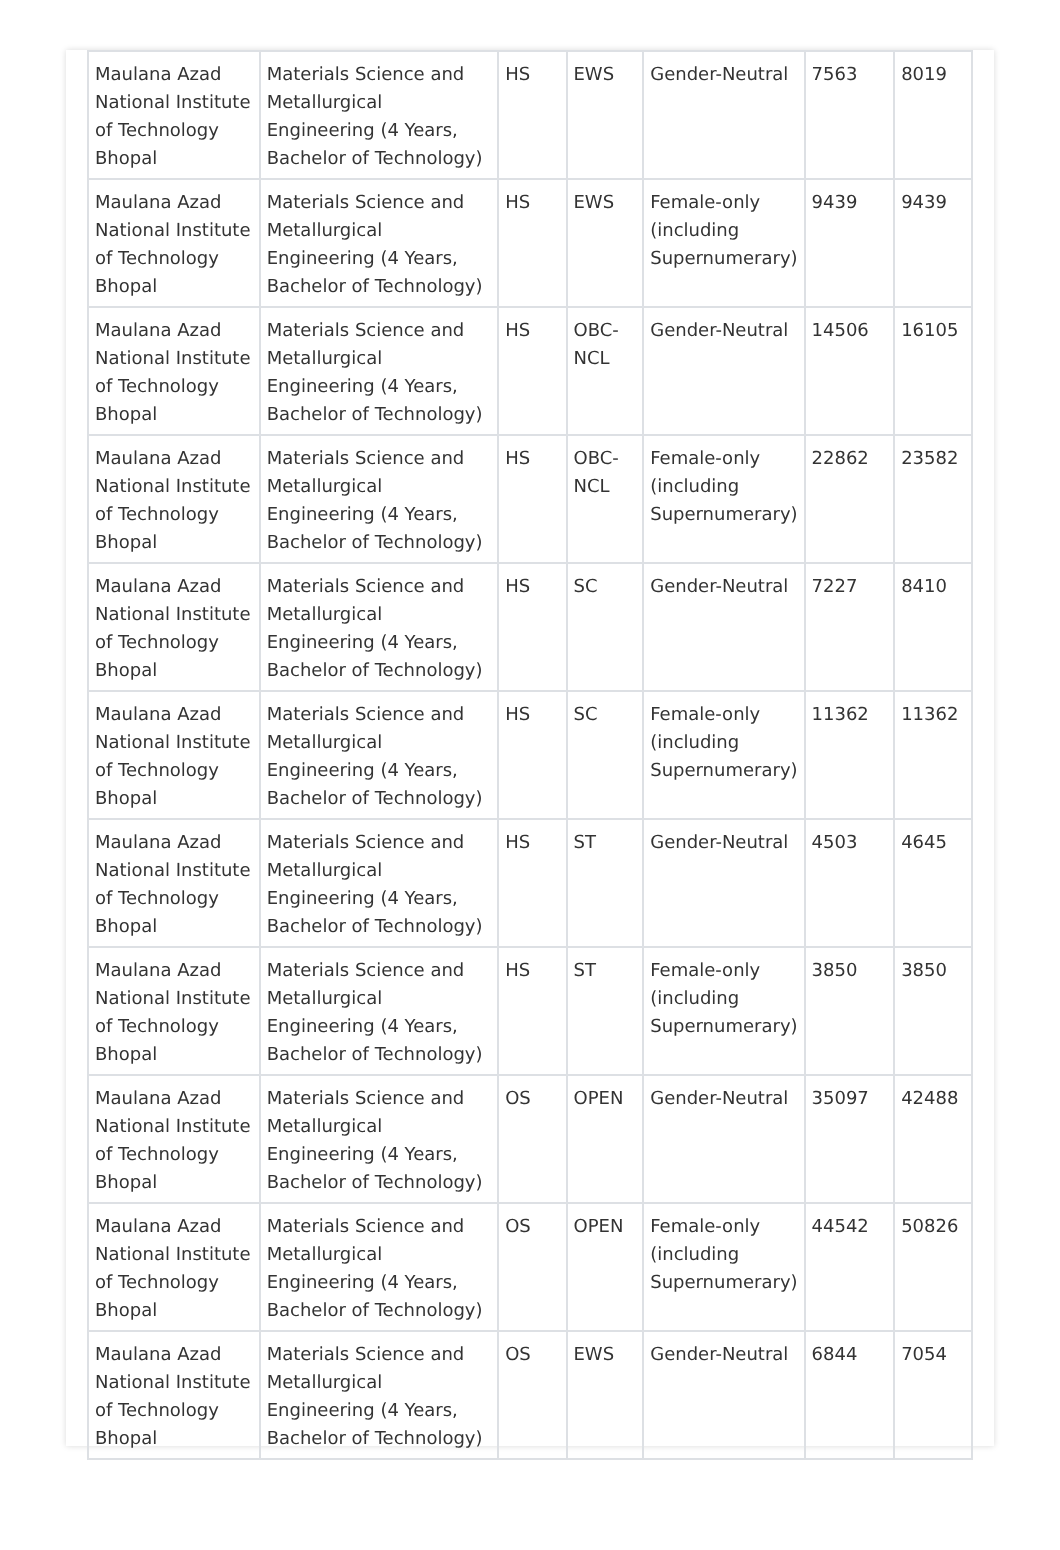| Maulana Azad National Institute of Technology Bhopal | Materials Science and Metallurgical Engineering (4 Years, Bachelor of Technology) | HS | EWS | Gender-Neutral | 7563 | 8019 |
| Maulana Azad National Institute of Technology Bhopal | Materials Science and Metallurgical Engineering (4 Years, Bachelor of Technology) | HS | EWS | Female-only (including Supernumerary) | 9439 | 9439 |
| Maulana Azad National Institute of Technology Bhopal | Materials Science and Metallurgical Engineering (4 Years, Bachelor of Technology) | HS | OBC-NCL | Gender-Neutral | 14506 | 16105 |
| Maulana Azad National Institute of Technology Bhopal | Materials Science and Metallurgical Engineering (4 Years, Bachelor of Technology) | HS | OBC-NCL | Female-only (including Supernumerary) | 22862 | 23582 |
| Maulana Azad National Institute of Technology Bhopal | Materials Science and Metallurgical Engineering (4 Years, Bachelor of Technology) | HS | SC | Gender-Neutral | 7227 | 8410 |
| Maulana Azad National Institute of Technology Bhopal | Materials Science and Metallurgical Engineering (4 Years, Bachelor of Technology) | HS | SC | Female-only (including Supernumerary) | 11362 | 11362 |
| Maulana Azad National Institute of Technology Bhopal | Materials Science and Metallurgical Engineering (4 Years, Bachelor of Technology) | HS | ST | Gender-Neutral | 4503 | 4645 |
| Maulana Azad National Institute of Technology Bhopal | Materials Science and Metallurgical Engineering (4 Years, Bachelor of Technology) | HS | ST | Female-only (including Supernumerary) | 3850 | 3850 |
| Maulana Azad National Institute of Technology Bhopal | Materials Science and Metallurgical Engineering (4 Years, Bachelor of Technology) | OS | OPEN | Gender-Neutral | 35097 | 42488 |
| Maulana Azad National Institute of Technology Bhopal | Materials Science and Metallurgical Engineering (4 Years, Bachelor of Technology) | OS | OPEN | Female-only (including Supernumerary) | 44542 | 50826 |
| Maulana Azad National Institute of Technology Bhopal | Materials Science and Metallurgical Engineering (4 Years, Bachelor of Technology) | OS | EWS | Gender-Neutral | 6844 | 7054 |